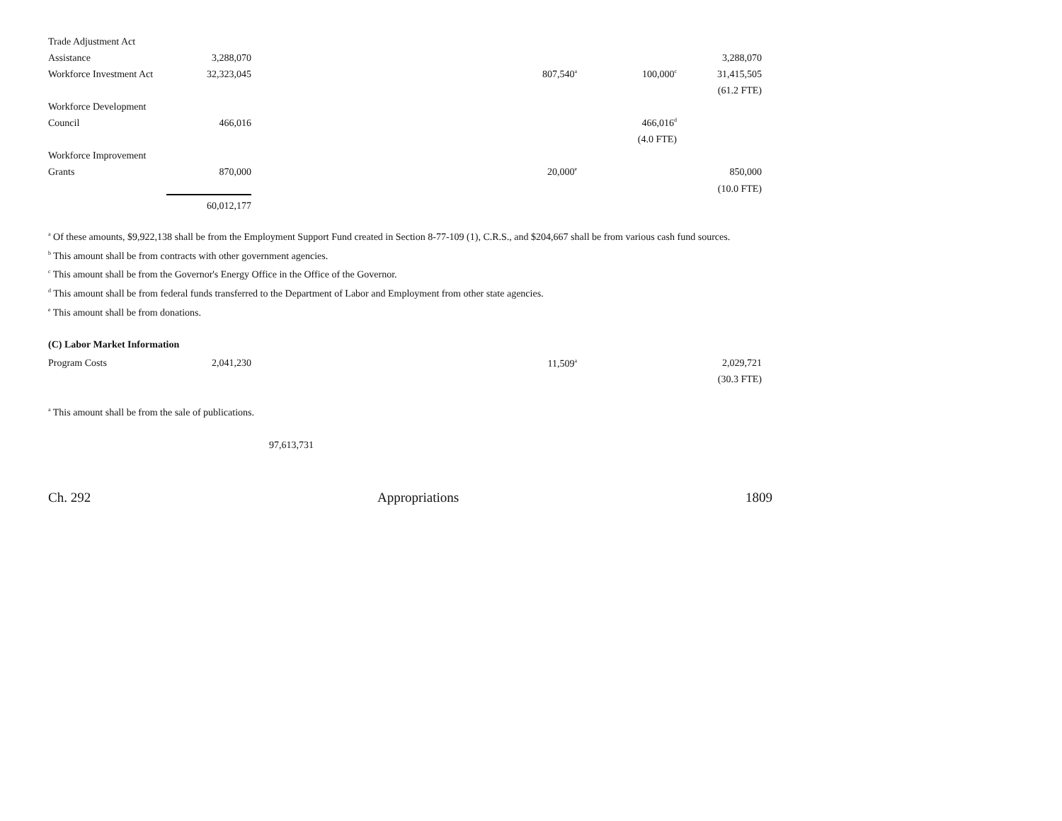| Trade Adjustment Act | | | | | |
| Assistance | 3,288,070 | | | | 3,288,070 |
| Workforce Investment Act | 32,323,045 | | 807,540<sup>a</sup> | 100,000<sup>c</sup> | 31,415,505 |
| | | | | | (61.2 FTE) |
| Workforce Development | | | | | |
| Council | 466,016 | | | 466,016<sup>d</sup> | |
| | | | | (4.0 FTE) | |
| Workforce Improvement | | | | | |
| Grants | 870,000 | | 20,000<sup>e</sup> | | 850,000 |
| | | | | | (10.0 FTE) |
| | 60,012,177 | | | | |
<sup>a</sup> Of these amounts, $9,922,138 shall be from the Employment Support Fund created in Section 8-77-109 (1), C.R.S., and $204,667 shall be from various cash fund sources.
<sup>b</sup> This amount shall be from contracts with other government agencies.
<sup>c</sup> This amount shall be from the Governor's Energy Office in the Office of the Governor.
<sup>d</sup> This amount shall be from federal funds transferred to the Department of Labor and Employment from other state agencies.
<sup>e</sup> This amount shall be from donations.
(C) Labor Market Information
| Program Costs | 2,041,230 | | 11,509<sup>a</sup> | | 2,029,721 |
| | | | | | (30.3 FTE) |
<sup>a</sup> This amount shall be from the sale of publications.
97,613,731
Ch. 292 Appropriations 1809